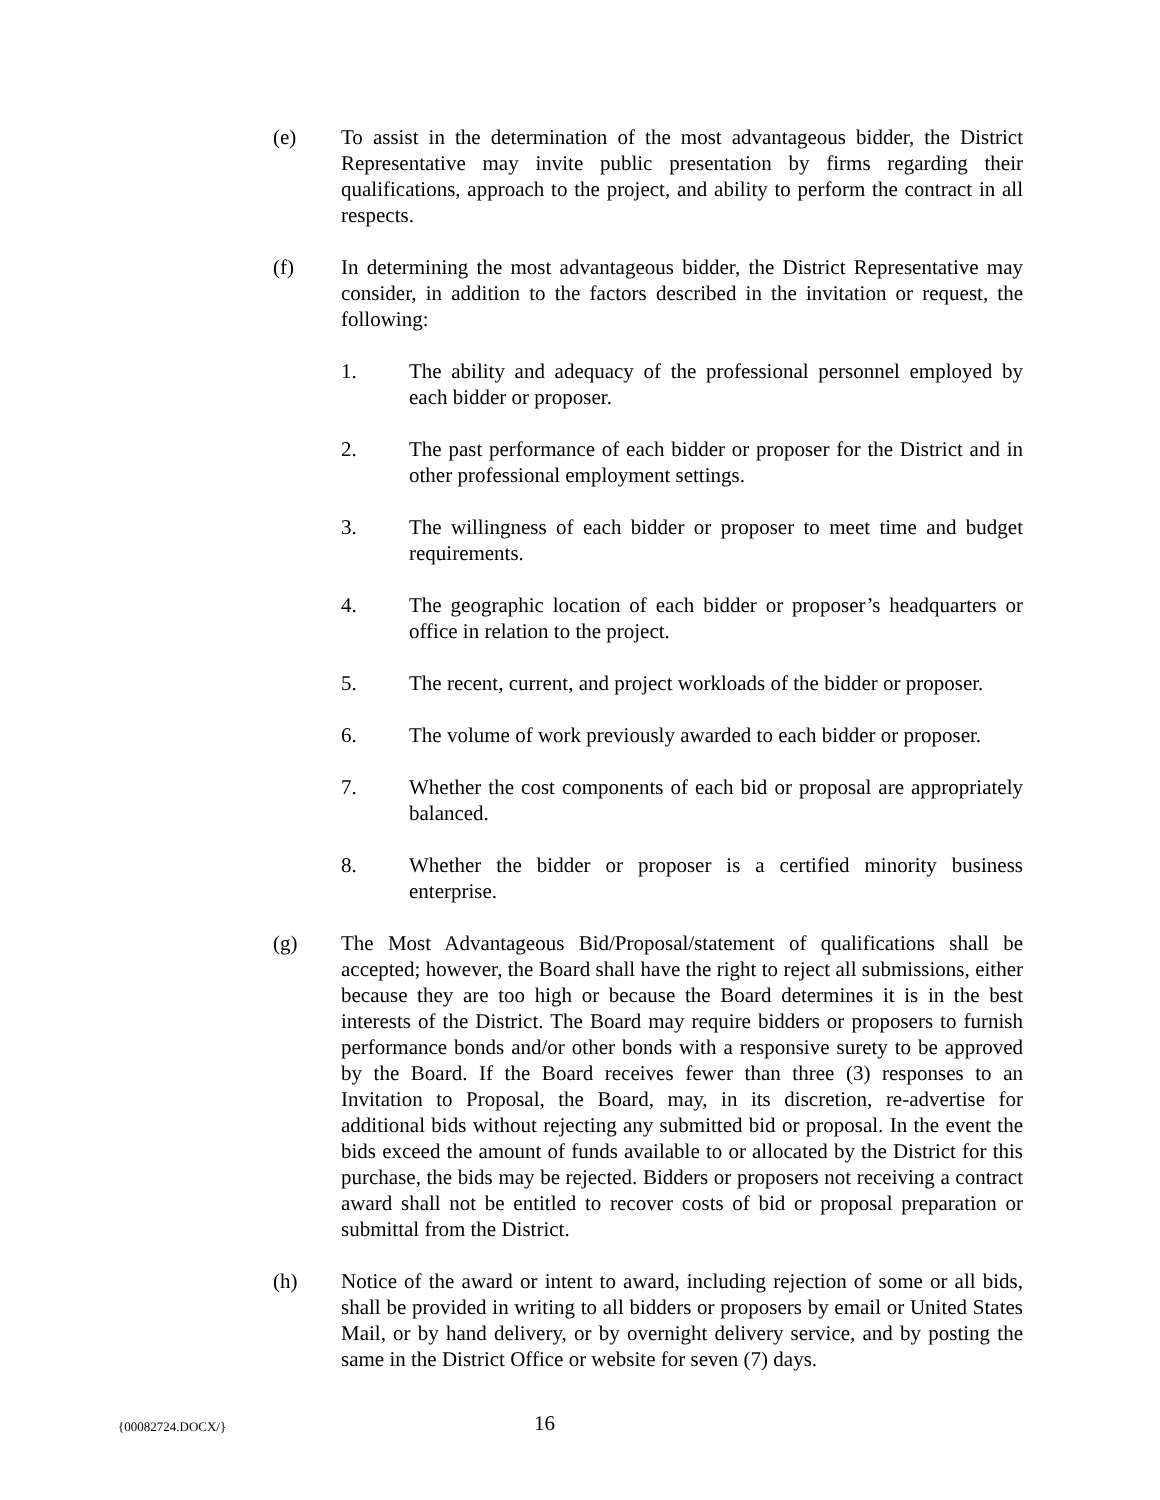(e) To assist in the determination of the most advantageous bidder, the District Representative may invite public presentation by firms regarding their qualifications, approach to the project, and ability to perform the contract in all respects.
(f) In determining the most advantageous bidder, the District Representative may consider, in addition to the factors described in the invitation or request, the following:
1. The ability and adequacy of the professional personnel employed by each bidder or proposer.
2. The past performance of each bidder or proposer for the District and in other professional employment settings.
3. The willingness of each bidder or proposer to meet time and budget requirements.
4. The geographic location of each bidder or proposer’s headquarters or office in relation to the project.
5. The recent, current, and project workloads of the bidder or proposer.
6. The volume of work previously awarded to each bidder or proposer.
7. Whether the cost components of each bid or proposal are appropriately balanced.
8. Whether the bidder or proposer is a certified minority business enterprise.
(g) The Most Advantageous Bid/Proposal/statement of qualifications shall be accepted; however, the Board shall have the right to reject all submissions, either because they are too high or because the Board determines it is in the best interests of the District. The Board may require bidders or proposers to furnish performance bonds and/or other bonds with a responsive surety to be approved by the Board. If the Board receives fewer than three (3) responses to an Invitation to Proposal, the Board, may, in its discretion, re-advertise for additional bids without rejecting any submitted bid or proposal. In the event the bids exceed the amount of funds available to or allocated by the District for this purchase, the bids may be rejected. Bidders or proposers not receiving a contract award shall not be entitled to recover costs of bid or proposal preparation or submittal from the District.
(h) Notice of the award or intent to award, including rejection of some or all bids, shall be provided in writing to all bidders or proposers by email or United States Mail, or by hand delivery, or by overnight delivery service, and by posting the same in the District Office or website for seven (7) days.
{00082724.DOCX/} 16